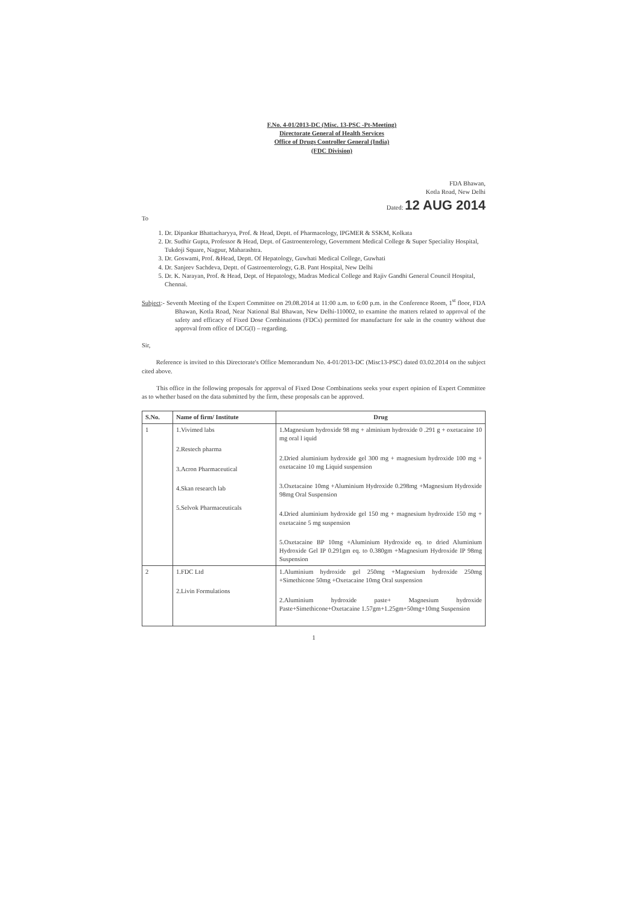F.No. 4-01/2013-DC (Misc. 13-PSC -Pt-Meeting)
Directorate General of Health Services
Office of Drugs Controller General (India)
(FDC Division)
FDA Bhawan,
Kotla Road, New Delhi
Dated: 12 AUG 2014
To
1. Dr. Dipankar Bhattacharyya, Prof. & Head, Deptt. of Pharmacology, IPGMER & SSKM, Kolkata
2. Dr. Sudhir Gupta, Professor & Head, Dept. of Gastroenterology, Government Medical College & Super Speciality Hospital, Tukdoji Square, Nagpur, Maharashtra.
3. Dr. Goswami, Prof. &Head, Deptt. Of Hepatology, Guwhati Medical College, Guwhati
4. Dr. Sanjeev Sachdeva, Deptt. of Gastroenterology, G.B. Pant Hospital, New Delhi
5. Dr. K. Narayan, Prof. & Head, Dept. of Hepatology, Madras Medical College and Rajiv Gandhi General Council Hospital, Chennai.
Subject:- Seventh Meeting of the Expert Committee on 29.08.2014 at 11:00 a.m. to 6:00 p.m. in the Conference Room, 1<sup>st</sup> floor, FDA Bhawan, Kotla Road, Near National Bal Bhawan, New Delhi-110002, to examine the matters related to approval of the safety and efficacy of Fixed Dose Combinations (FDCs) permitted for manufacture for sale in the country without due approval from office of DCG(I) – regarding.
Sir,
Reference is invited to this Directorate's Office Memorandum No. 4-01/2013-DC (Misc13-PSC) dated 03.02.2014 on the subject cited above.
This office in the following proposals for approval of Fixed Dose Combinations seeks your expert opinion of Expert Committee as to whether based on the data submitted by the firm, these proposals can be approved.
| S.No. | Name of firm/ Institute | Drug |
| --- | --- | --- |
| 1 | 1.Vivimed labs 2.Restech pharma 3.Acron Pharmaceutical 4.Skan research lab 5.Selvok Pharmaceuticals | 1.Magnesium hydroxide 98 mg + alminium hydroxide 0 .291 g + oxetacaine 10 mg oral l iquid 2.Dried aluminium hydroxide gel 300 mg + magnesium hydroxide 100 mg + oxetacaine 10 mg Liquid suspension 3.Oxetacaine 10mg +Aluminium Hydroxide 0.298mg +Magnesium Hydroxide 98mg Oral Suspension 4.Dried aluminium hydroxide gel 150 mg + magnesium hydroxide 150 mg + oxetacaine 5 mg suspension 5.Oxetacaine BP 10mg +Aluminium Hydroxide eq. to dried Aluminium Hydroxide Gel IP 0.291gm eq. to 0.380gm +Magnesium Hydroxide IP 98mg Suspension |
| 2 | 1.FDC Ltd 2.Livin Formulations | 1.Aluminium hydroxide gel 250mg +Magnesium hydroxide 250mg +Simethicone 50mg +Oxetacaine 10mg Oral suspension 2.Aluminium hydroxide paste+ Magnesium hydroxide Paste+Simethicone+Oxetacaine 1.57gm+1.25gm+50mg+10mg Suspension |
1